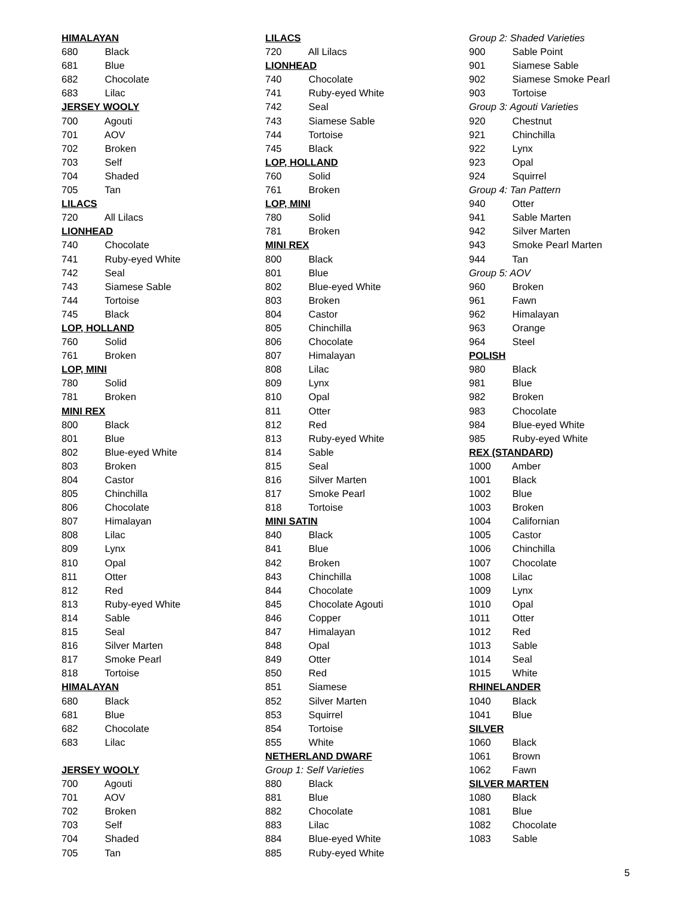HIMALAYAN
680 Black
681 Blue
682 Chocolate
683 Lilac
JERSEY WOOLY
700 Agouti
701 AOV
702 Broken
703 Self
704 Shaded
705 Tan
LILACS
720 All Lilacs
LIONHEAD
740 Chocolate
741 Ruby-eyed White
742 Seal
743 Siamese Sable
744 Tortoise
745 Black
LOP, HOLLAND
760 Solid
761 Broken
LOP, MINI
780 Solid
781 Broken
MINI REX
800 Black
801 Blue
802 Blue-eyed White
803 Broken
804 Castor
805 Chinchilla
806 Chocolate
807 Himalayan
808 Lilac
809 Lynx
810 Opal
811 Otter
812 Red
813 Ruby-eyed White
814 Sable
815 Seal
816 Silver Marten
817 Smoke Pearl
818 Tortoise
HIMALAYAN
680 Black
681 Blue
682 Chocolate
683 Lilac
JERSEY WOOLY
700 Agouti
701 AOV
702 Broken
703 Self
704 Shaded
705 Tan
LILACS
720 All Lilacs
LIONHEAD
740 Chocolate
741 Ruby-eyed White
742 Seal
743 Siamese Sable
744 Tortoise
745 Black
LOP, HOLLAND
760 Solid
761 Broken
LOP, MINI
780 Solid
781 Broken
MINI REX
800 Black
801 Blue
802 Blue-eyed White
803 Broken
804 Castor
805 Chinchilla
806 Chocolate
807 Himalayan
808 Lilac
809 Lynx
810 Opal
811 Otter
812 Red
813 Ruby-eyed White
814 Sable
815 Seal
816 Silver Marten
817 Smoke Pearl
818 Tortoise
MINI SATIN
840 Black
841 Blue
842 Broken
843 Chinchilla
844 Chocolate
845 Chocolate Agouti
846 Copper
847 Himalayan
848 Opal
849 Otter
850 Red
851 Siamese
852 Silver Marten
853 Squirrel
854 Tortoise
855 White
NETHERLAND DWARF
Group 1: Self Varieties
880 Black
881 Blue
882 Chocolate
883 Lilac
884 Blue-eyed White
885 Ruby-eyed White
Group 2: Shaded Varieties
900 Sable Point
901 Siamese Sable
902 Siamese Smoke Pearl
903 Tortoise
Group 3: Agouti Varieties
920 Chestnut
921 Chinchilla
922 Lynx
923 Opal
924 Squirrel
Group 4: Tan Pattern
940 Otter
941 Sable Marten
942 Silver Marten
943 Smoke Pearl Marten
944 Tan
Group 5: AOV
960 Broken
961 Fawn
962 Himalayan
963 Orange
964 Steel
POLISH
980 Black
981 Blue
982 Broken
983 Chocolate
984 Blue-eyed White
985 Ruby-eyed White
REX (STANDARD)
1000 Amber
1001 Black
1002 Blue
1003 Broken
1004 Californian
1005 Castor
1006 Chinchilla
1007 Chocolate
1008 Lilac
1009 Lynx
1010 Opal
1011 Otter
1012 Red
1013 Sable
1014 Seal
1015 White
RHINELANDER
1040 Black
1041 Blue
SILVER
1060 Black
1061 Brown
1062 Fawn
SILVER MARTEN
1080 Black
1081 Blue
1082 Chocolate
1083 Sable
5